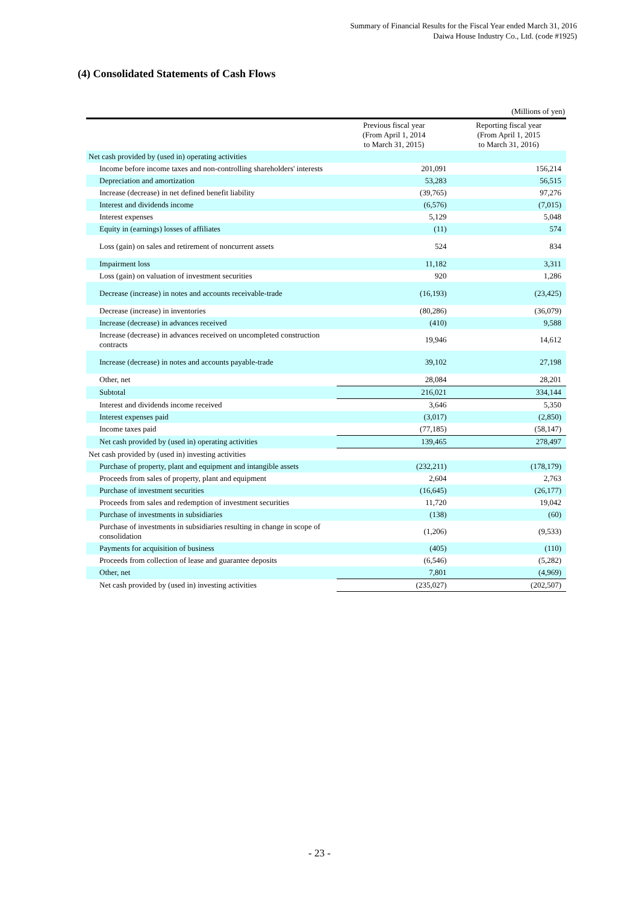Summary of Financial Results for the Fiscal Year ended March 31, 2016
Daiwa House Industry Co., Ltd. (code #1925)
(4) Consolidated Statements of Cash Flows
(Millions of yen)
| | Previous fiscal year (From April 1, 2014 to March 31, 2015) | Reporting fiscal year (From April 1, 2015 to March 31, 2016) |
| --- | --- | --- |
| Net cash provided by (used in) operating activities | | |
| Income before income taxes and non-controlling shareholders' interests | 201,091 | 156,214 |
| Depreciation and amortization | 53,283 | 56,515 |
| Increase (decrease) in net defined benefit liability | (39,765) | 97,276 |
| Interest and dividends income | (6,576) | (7,015) |
| Interest expenses | 5,129 | 5,048 |
| Equity in (earnings) losses of affiliates | (11) | 574 |
| Loss (gain) on sales and retirement of noncurrent assets | 524 | 834 |
| Impairment loss | 11,182 | 3,311 |
| Loss (gain) on valuation of investment securities | 920 | 1,286 |
| Decrease (increase) in notes and accounts receivable-trade | (16,193) | (23,425) |
| Decrease (increase) in inventories | (80,286) | (36,079) |
| Increase (decrease) in advances received | (410) | 9,588 |
| Increase (decrease) in advances received on uncompleted construction contracts | 19,946 | 14,612 |
| Increase (decrease) in notes and accounts payable-trade | 39,102 | 27,198 |
| Other, net | 28,084 | 28,201 |
| Subtotal | 216,021 | 334,144 |
| Interest and dividends income received | 3,646 | 5,350 |
| Interest expenses paid | (3,017) | (2,850) |
| Income taxes paid | (77,185) | (58,147) |
| Net cash provided by (used in) operating activities | 139,465 | 278,497 |
| Net cash provided by (used in) investing activities | | |
| Purchase of property, plant and equipment and intangible assets | (232,211) | (178,179) |
| Proceeds from sales of property, plant and equipment | 2,604 | 2,763 |
| Purchase of investment securities | (16,645) | (26,177) |
| Proceeds from sales and redemption of investment securities | 11,720 | 19,042 |
| Purchase of investments in subsidiaries | (138) | (60) |
| Purchase of investments in subsidiaries resulting in change in scope of consolidation | (1,206) | (9,533) |
| Payments for acquisition of business | (405) | (110) |
| Proceeds from collection of lease and guarantee deposits | (6,546) | (5,282) |
| Other, net | 7,801 | (4,969) |
| Net cash provided by (used in) investing activities | (235,027) | (202,507) |
- 23 -